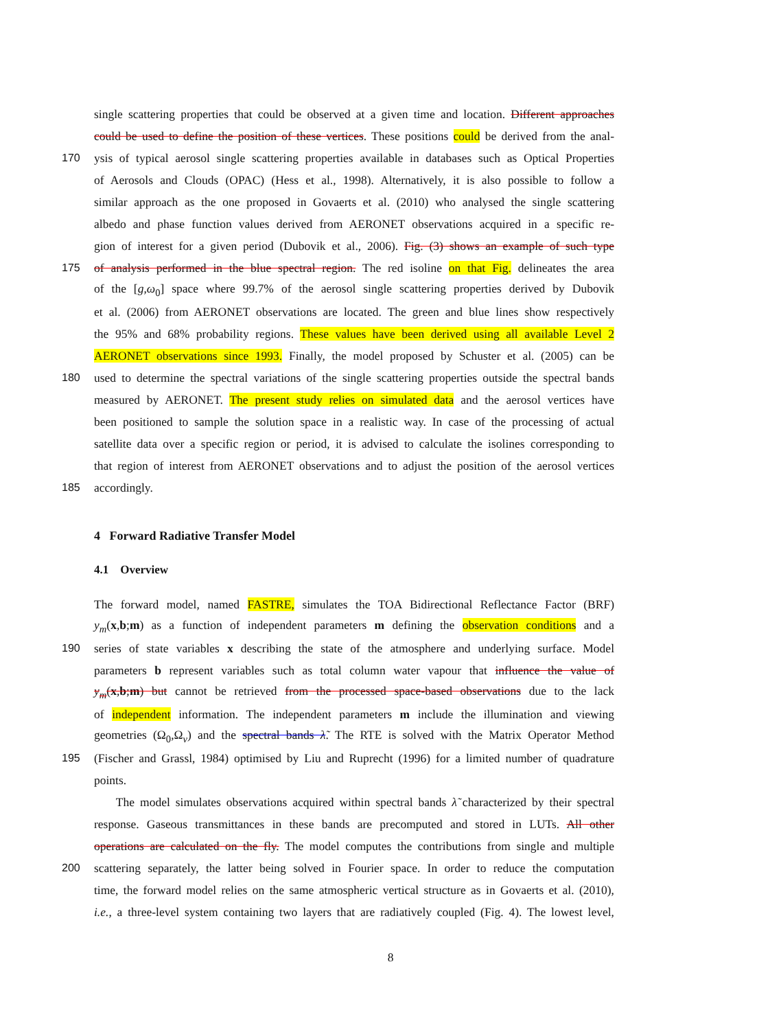single scattering properties that could be observed at a given time and location. Different approaches
could be used to define the position of these vertices. These positions could be derived from the anal-
170 ysis of typical aerosol single scattering properties available in databases such as Optical Properties
of Aerosols and Clouds (OPAC) (Hess et al., 1998). Alternatively, it is also possible to follow a
similar approach as the one proposed in Govaerts et al. (2010) who analysed the single scattering
albedo and phase function values derived from AERONET observations acquired in a specific re-
gion of interest for a given period (Dubovik et al., 2006). Fig. (3) shows an example of such type
175 of analysis performed in the blue spectral region. The red isoline on that Fig. delineates the area
of the [g,ω<sub>0</sub>] space where 99.7% of the aerosol single scattering properties derived by Dubovik
et al. (2006) from AERONET observations are located. The green and blue lines show respectively
the 95% and 68% probability regions. These values have been derived using all available Level 2
AERONET observations since 1993. Finally, the model proposed by Schuster et al. (2005) can be
180 used to determine the spectral variations of the single scattering properties outside the spectral bands
measured by AERONET. The present study relies on simulated data and the aerosol vertices have
been positioned to sample the solution space in a realistic way. In case of the processing of actual
satellite data over a specific region or period, it is advised to calculate the isolines corresponding to
that region of interest from AERONET observations and to adjust the position of the aerosol vertices
185 accordingly.
4 Forward Radiative Transfer Model
4.1 Overview
The forward model, named FASTRE, simulates the TOA Bidirectional Reflectance Factor (BRF)
y<sub>m</sub>(x,b;m) as a function of independent parameters m defining the observation conditions and a
190 series of state variables x describing the state of the atmosphere and underlying surface. Model
parameters b represent variables such as total column water vapour that influence the value of
y<sub>m</sub>(x,b;m) but cannot be retrieved from the processed space-based observations due to the lack
of independent information. The independent parameters m include the illumination and viewing
geometries (Ω<sub>0</sub>,Ω<sub>v</sub>) and the spectral bands λ̃. The RTE is solved with the Matrix Operator Method
195 (Fischer and Grassl, 1984) optimised by Liu and Ruprecht (1996) for a limited number of quadrature
points.
The model simulates observations acquired within spectral bands λ̃ characterized by their spectral
response. Gaseous transmittances in these bands are precomputed and stored in LUTs. All other
operations are calculated on the fly. The model computes the contributions from single and multiple
200 scattering separately, the latter being solved in Fourier space. In order to reduce the computation
time, the forward model relies on the same atmospheric vertical structure as in Govaerts et al. (2010),
i.e., a three-level system containing two layers that are radiatively coupled (Fig. 4). The lowest level,
8